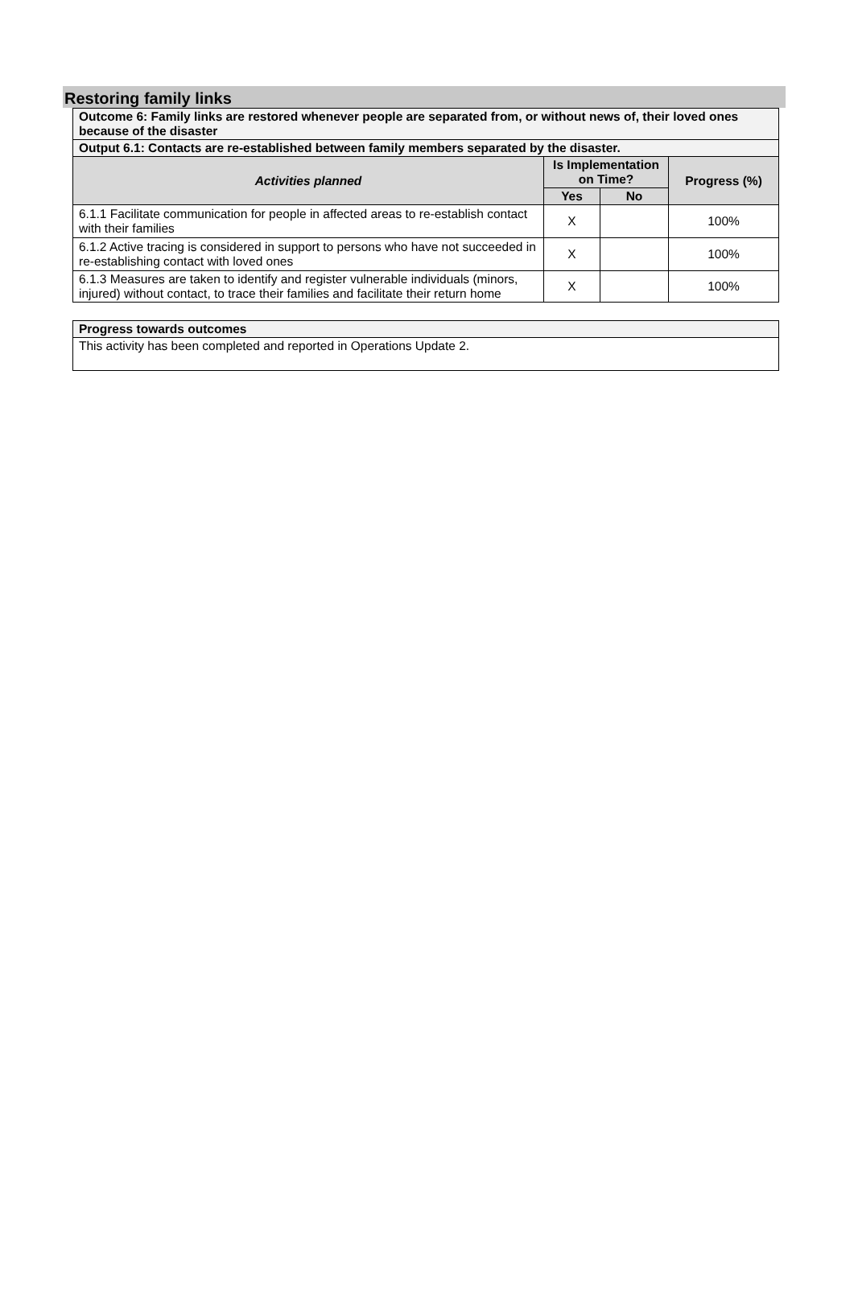Restoring family links
| Outcome 6: Family links are restored whenever people are separated from, or without news of, their loved ones because of the disaster | | | |
| Output 6.1: Contacts are re-established between family members separated by the disaster. | | | |
| Activities planned | Is Implementation on Time? | | Progress (%) |
| | Yes | No | |
| 6.1.1 Facilitate communication for people in affected areas to re-establish contact with their families | X | | 100% |
| 6.1.2 Active tracing is considered in support to persons who have not succeeded in re-establishing contact with loved ones | X | | 100% |
| 6.1.3 Measures are taken to identify and register vulnerable individuals (minors, injured) without contact, to trace their families and facilitate their return home | X | | 100% |
| Progress towards outcomes |
| This activity has been completed and reported in Operations Update 2. |